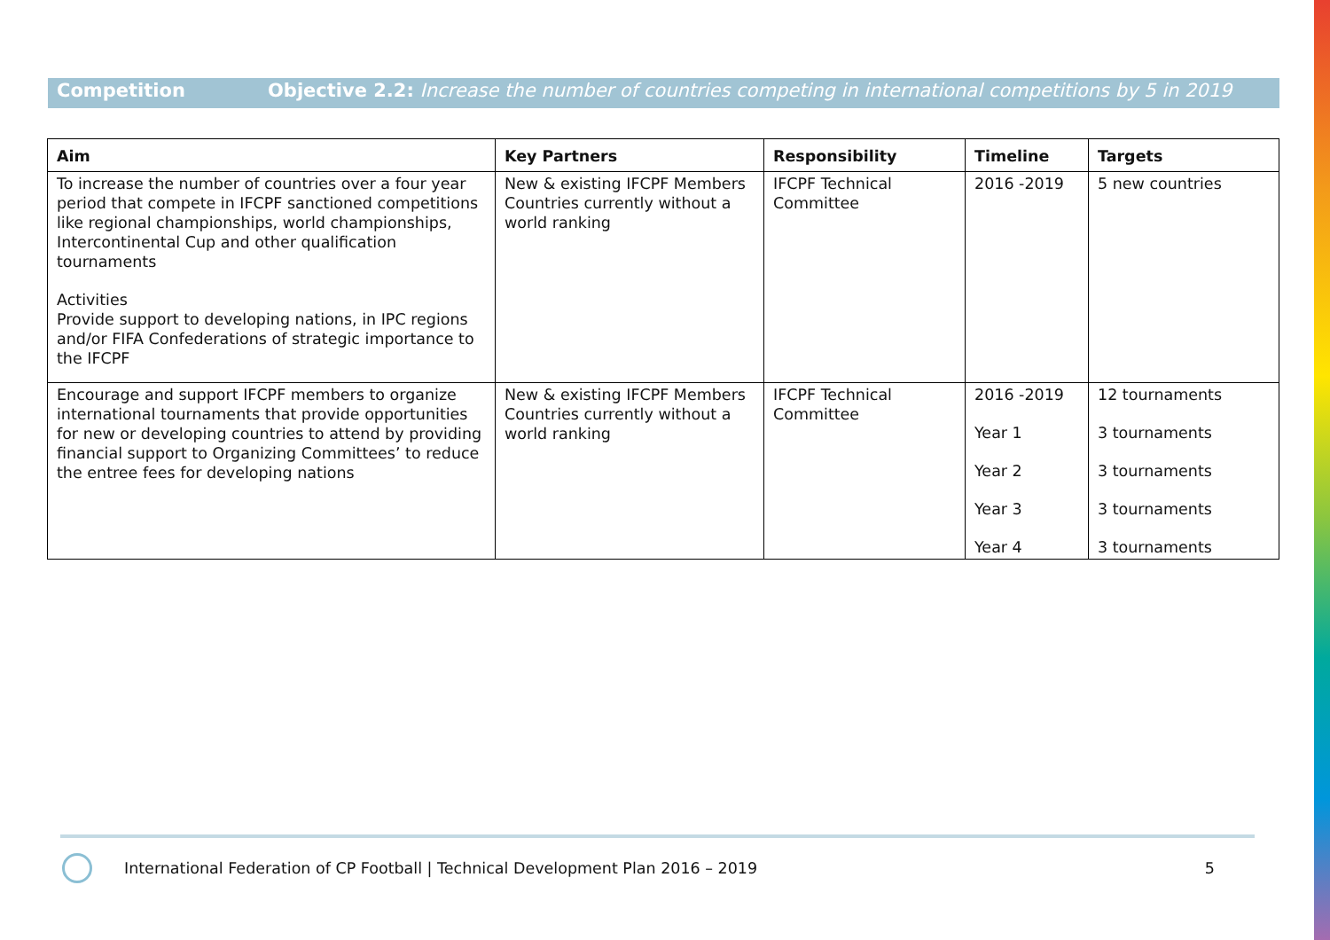Competition Objective 2.2: Increase the number of countries competing in international competitions by 5 in 2019
| Aim | Key Partners | Responsibility | Timeline | Targets |
| --- | --- | --- | --- | --- |
| To increase the number of countries over a four year period that compete in IFCPF sanctioned competitions like regional championships, world championships, Intercontinental Cup and other qualification tournaments Activities Provide support to developing nations, in IPC regions and/or FIFA Confederations of strategic importance to the IFCPF | New & existing IFCPF Members Countries currently without a world ranking | IFCPF Technical Committee | 2016 -2019 | 5 new countries |
| Encourage and support IFCPF members to organize international tournaments that provide opportunities for new or developing countries to attend by providing financial support to Organizing Committees’ to reduce the entree fees for developing nations | New & existing IFCPF Members Countries currently without a world ranking | IFCPF Technical Committee | 2016 -2019 Year 1 Year 2 Year 3 Year 4 | 12 tournaments 3 tournaments 3 tournaments 3 tournaments 3 tournaments |
International Federation of CP Football | Technical Development Plan 2016 – 2019 5